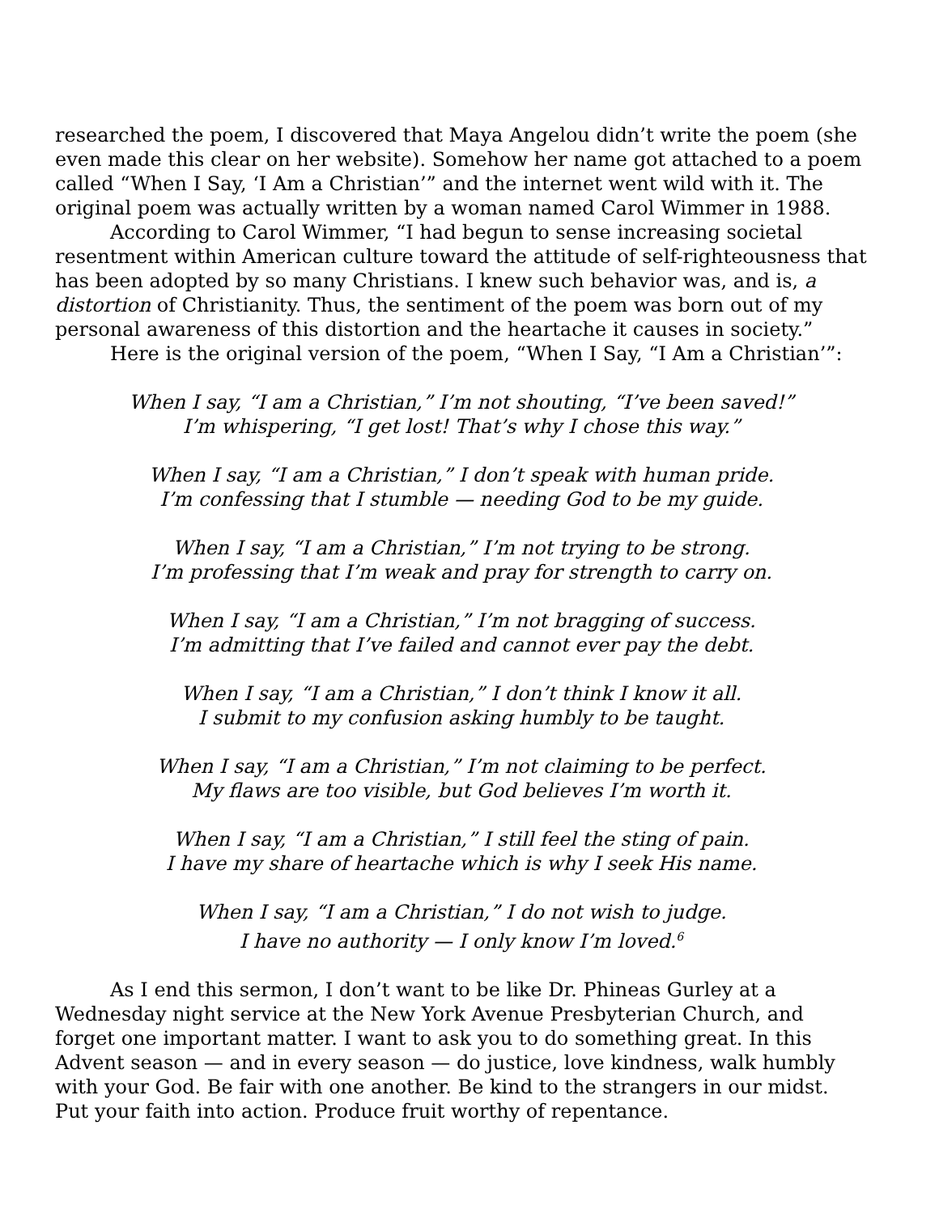researched the poem, I discovered that Maya Angelou didn’t write the poem (she even made this clear on her website). Somehow her name got attached to a poem called “When I Say, ‘I Am a Christian’” and the internet went wild with it. The original poem was actually written by a woman named Carol Wimmer in 1988.
According to Carol Wimmer, “I had begun to sense increasing societal resentment within American culture toward the attitude of self-righteousness that has been adopted by so many Christians. I knew such behavior was, and is, a distortion of Christianity. Thus, the sentiment of the poem was born out of my personal awareness of this distortion and the heartache it causes in society.”
Here is the original version of the poem, “When I Say, “I Am a Christian’”:
When I say, “I am a Christian,” I’m not shouting, “I’ve been saved!”
I’m whispering, “I get lost! That’s why I chose this way.”
When I say, “I am a Christian,” I don’t speak with human pride.
I’m confessing that I stumble — needing God to be my guide.
When I say, “I am a Christian,” I’m not trying to be strong.
I’m professing that I’m weak and pray for strength to carry on.
When I say, “I am a Christian,” I’m not bragging of success.
I’m admitting that I’ve failed and cannot ever pay the debt.
When I say, “I am a Christian,” I don’t think I know it all.
I submit to my confusion asking humbly to be taught.
When I say, “I am a Christian,” I’m not claiming to be perfect.
My flaws are too visible, but God believes I’m worth it.
When I say, “I am a Christian,” I still feel the sting of pain.
I have my share of heartache which is why I seek His name.
When I say, “I am a Christian,” I do not wish to judge.
I have no authority — I only know I’m loved.<sup>6</sup>
As I end this sermon, I don’t want to be like Dr. Phineas Gurley at a Wednesday night service at the New York Avenue Presbyterian Church, and forget one important matter. I want to ask you to do something great. In this Advent season — and in every season — do justice, love kindness, walk humbly with your God. Be fair with one another. Be kind to the strangers in our midst. Put your faith into action. Produce fruit worthy of repentance.